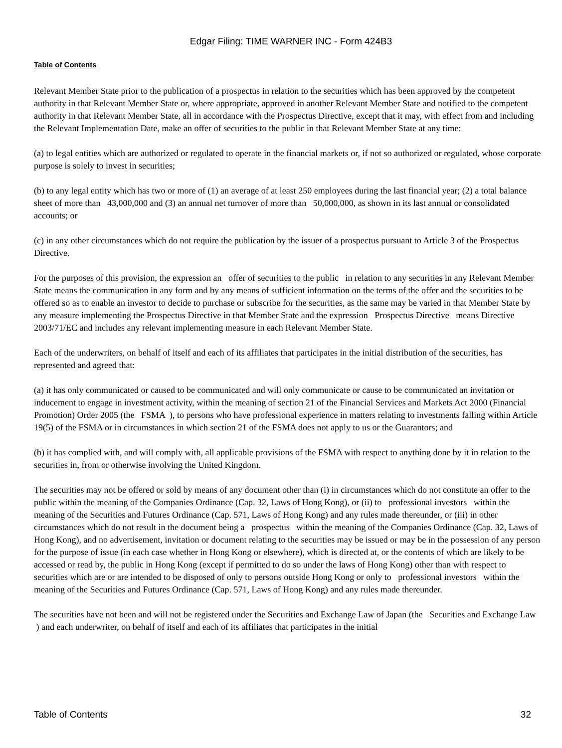Edgar Filing: TIME WARNER INC - Form 424B3
Table of Contents
Relevant Member State prior to the publication of a prospectus in relation to the securities which has been approved by the competent authority in that Relevant Member State or, where appropriate, approved in another Relevant Member State and notified to the competent authority in that Relevant Member State, all in accordance with the Prospectus Directive, except that it may, with effect from and including the Relevant Implementation Date, make an offer of securities to the public in that Relevant Member State at any time:
(a) to legal entities which are authorized or regulated to operate in the financial markets or, if not so authorized or regulated, whose corporate purpose is solely to invest in securities;
(b) to any legal entity which has two or more of (1) an average of at least 250 employees during the last financial year; (2) a total balance sheet of more than 43,000,000 and (3) an annual net turnover of more than 50,000,000, as shown in its last annual or consolidated accounts; or
(c) in any other circumstances which do not require the publication by the issuer of a prospectus pursuant to Article 3 of the Prospectus Directive.
For the purposes of this provision, the expression an offer of securities to the public in relation to any securities in any Relevant Member State means the communication in any form and by any means of sufficient information on the terms of the offer and the securities to be offered so as to enable an investor to decide to purchase or subscribe for the securities, as the same may be varied in that Member State by any measure implementing the Prospectus Directive in that Member State and the expression Prospectus Directive means Directive 2003/71/EC and includes any relevant implementing measure in each Relevant Member State.
Each of the underwriters, on behalf of itself and each of its affiliates that participates in the initial distribution of the securities, has represented and agreed that:
(a) it has only communicated or caused to be communicated and will only communicate or cause to be communicated an invitation or inducement to engage in investment activity, within the meaning of section 21 of the Financial Services and Markets Act 2000 (Financial Promotion) Order 2005 (the FSMA ), to persons who have professional experience in matters relating to investments falling within Article 19(5) of the FSMA or in circumstances in which section 21 of the FSMA does not apply to us or the Guarantors; and
(b) it has complied with, and will comply with, all applicable provisions of the FSMA with respect to anything done by it in relation to the securities in, from or otherwise involving the United Kingdom.
The securities may not be offered or sold by means of any document other than (i) in circumstances which do not constitute an offer to the public within the meaning of the Companies Ordinance (Cap. 32, Laws of Hong Kong), or (ii) to professional investors within the meaning of the Securities and Futures Ordinance (Cap. 571, Laws of Hong Kong) and any rules made thereunder, or (iii) in other circumstances which do not result in the document being a prospectus within the meaning of the Companies Ordinance (Cap. 32, Laws of Hong Kong), and no advertisement, invitation or document relating to the securities may be issued or may be in the possession of any person for the purpose of issue (in each case whether in Hong Kong or elsewhere), which is directed at, or the contents of which are likely to be accessed or read by, the public in Hong Kong (except if permitted to do so under the laws of Hong Kong) other than with respect to securities which are or are intended to be disposed of only to persons outside Hong Kong or only to professional investors within the meaning of the Securities and Futures Ordinance (Cap. 571, Laws of Hong Kong) and any rules made thereunder.
The securities have not been and will not be registered under the Securities and Exchange Law of Japan (the Securities and Exchange Law ) and each underwriter, on behalf of itself and each of its affiliates that participates in the initial
Table of Contents 32